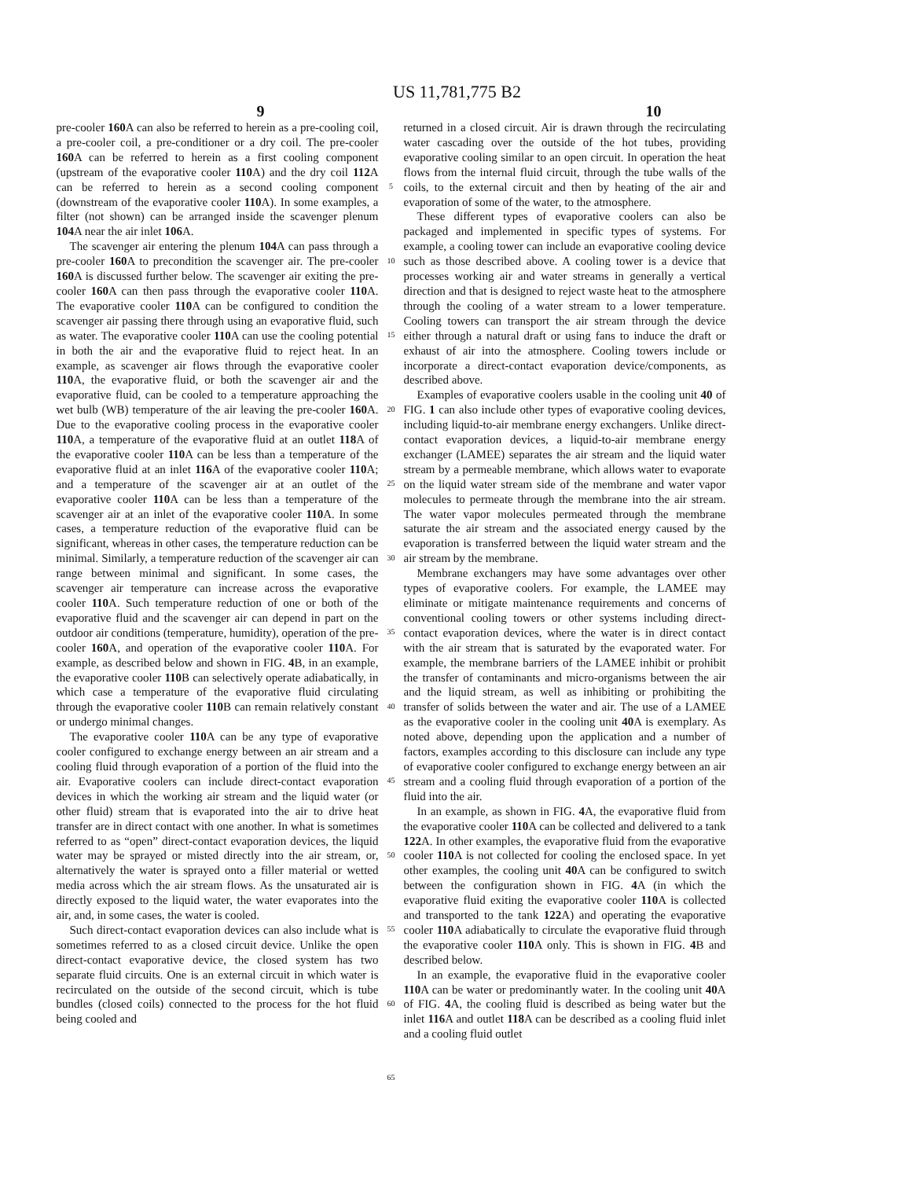US 11,781,775 B2
9 10
pre-cooler 160 A can also be referred to herein as a pre-cooling coil, a pre-cooler coil, a pre-conditioner or a dry coil. The pre-cooler 160 A can be referred to herein as a first cooling component (upstream of the evaporative cooler 110 A) and the dry coil 112 A can be referred to herein as a second cooling component (downstream of the evaporative cooler 110 A). In some examples, a filter (not shown) can be arranged inside the scavenger plenum 104 A near the air inlet 106 A.
The scavenger air entering the plenum 104 A can pass through a pre-cooler 160 A to precondition the scavenger air. The pre-cooler 160 A is discussed further below. The scavenger air exiting the pre-cooler 160 A can then pass through the evaporative cooler 110 A. The evaporative cooler 110 A can be configured to condition the scavenger air passing there through using an evaporative fluid, such as water. The evaporative cooler 110 A can use the cooling potential in both the air and the evaporative fluid to reject heat. In an example, as scavenger air flows through the evaporative cooler 110 A, the evaporative fluid, or both the scavenger air and the evaporative fluid, can be cooled to a temperature approaching the wet bulb (WB) temperature of the air leaving the pre-cooler 160 A. Due to the evaporative cooling process in the evaporative cooler 110 A, a temperature of the evaporative fluid at an outlet 118 A of the evaporative cooler 110 A can be less than a temperature of the evaporative fluid at an inlet 116 A of the evaporative cooler 110 A; and a temperature of the scavenger air at an outlet of the evaporative cooler 110 A can be less than a temperature of the scavenger air at an inlet of the evaporative cooler 110 A. In some cases, a temperature reduction of the evaporative fluid can be significant, whereas in other cases, the temperature reduction can be minimal. Similarly, a temperature reduction of the scavenger air can range between minimal and significant. In some cases, the scavenger air temperature can increase across the evaporative cooler 110 A. Such temperature reduction of one or both of the evaporative fluid and the scavenger air can depend in part on the outdoor air conditions (temperature, humidity), operation of the pre-cooler 160 A, and operation of the evaporative cooler 110 A. For example, as described below and shown in FIG. 4 B, in an example, the evaporative cooler 110 B can selectively operate adiabatically, in which case a temperature of the evaporative fluid circulating through the evaporative cooler 110 B can remain relatively constant or undergo minimal changes.
The evaporative cooler 110 A can be any type of evaporative cooler configured to exchange energy between an air stream and a cooling fluid through evaporation of a portion of the fluid into the air. Evaporative coolers can include direct-contact evaporation devices in which the working air stream and the liquid water (or other fluid) stream that is evaporated into the air to drive heat transfer are in direct contact with one another. In what is sometimes referred to as “open” direct-contact evaporation devices, the liquid water may be sprayed or misted directly into the air stream, or, alternatively the water is sprayed onto a filler material or wetted media across which the air stream flows. As the unsaturated air is directly exposed to the liquid water, the water evaporates into the air, and, in some cases, the water is cooled.
Such direct-contact evaporation devices can also include what is sometimes referred to as a closed circuit device. Unlike the open direct-contact evaporative device, the closed system has two separate fluid circuits. One is an external circuit in which water is recirculated on the outside of the second circuit, which is tube bundles (closed coils) connected to the process for the hot fluid being cooled and
5
10
15
20
25
30
35
40
45
50
55
60
65
returned in a closed circuit. Air is drawn through the recirculating water cascading over the outside of the hot tubes, providing evaporative cooling similar to an open circuit. In operation the heat flows from the internal fluid circuit, through the tube walls of the coils, to the external circuit and then by heating of the air and evaporation of some of the water, to the atmosphere.
These different types of evaporative coolers can also be packaged and implemented in specific types of systems. For example, a cooling tower can include an evaporative cooling device such as those described above. A cooling tower is a device that processes working air and water streams in generally a vertical direction and that is designed to reject waste heat to the atmosphere through the cooling of a water stream to a lower temperature. Cooling towers can transport the air stream through the device either through a natural draft or using fans to induce the draft or exhaust of air into the atmosphere. Cooling towers include or incorporate a direct-contact evaporation device/components, as described above.
Examples of evaporative coolers usable in the cooling unit 40 of FIG. 1 can also include other types of evaporative cooling devices, including liquid-to-air membrane energy exchangers. Unlike direct-contact evaporation devices, a liquid-to-air membrane energy exchanger (LAMEE) separates the air stream and the liquid water stream by a permeable membrane, which allows water to evaporate on the liquid water stream side of the membrane and water vapor molecules to permeate through the membrane into the air stream. The water vapor molecules permeated through the membrane saturate the air stream and the associated energy caused by the evaporation is transferred between the liquid water stream and the air stream by the membrane.
Membrane exchangers may have some advantages over other types of evaporative coolers. For example, the LAMEE may eliminate or mitigate maintenance requirements and concerns of conventional cooling towers or other systems including direct-contact evaporation devices, where the water is in direct contact with the air stream that is saturated by the evaporated water. For example, the membrane barriers of the LAMEE inhibit or prohibit the transfer of contaminants and micro-organisms between the air and the liquid stream, as well as inhibiting or prohibiting the transfer of solids between the water and air. The use of a LAMEE as the evaporative cooler in the cooling unit 40 A is exemplary. As noted above, depending upon the application and a number of factors, examples according to this disclosure can include any type of evaporative cooler configured to exchange energy between an air stream and a cooling fluid through evaporation of a portion of the fluid into the air.
In an example, as shown in FIG. 4 A, the evaporative fluid from the evaporative cooler 110 A can be collected and delivered to a tank 122 A. In other examples, the evaporative fluid from the evaporative cooler 110 A is not collected for cooling the enclosed space. In yet other examples, the cooling unit 40 A can be configured to switch between the configuration shown in FIG. 4 A (in which the evaporative fluid exiting the evaporative cooler 110 A is collected and transported to the tank 122 A) and operating the evaporative cooler 110 A adiabatically to circulate the evaporative fluid through the evaporative cooler 110 A only. This is shown in FIG. 4 B and described below.
In an example, the evaporative fluid in the evaporative cooler 110 A can be water or predominantly water. In the cooling unit 40 A of FIG. 4 A, the cooling fluid is described as being water but the inlet 116 A and outlet 118 A can be described as a cooling fluid inlet and a cooling fluid outlet